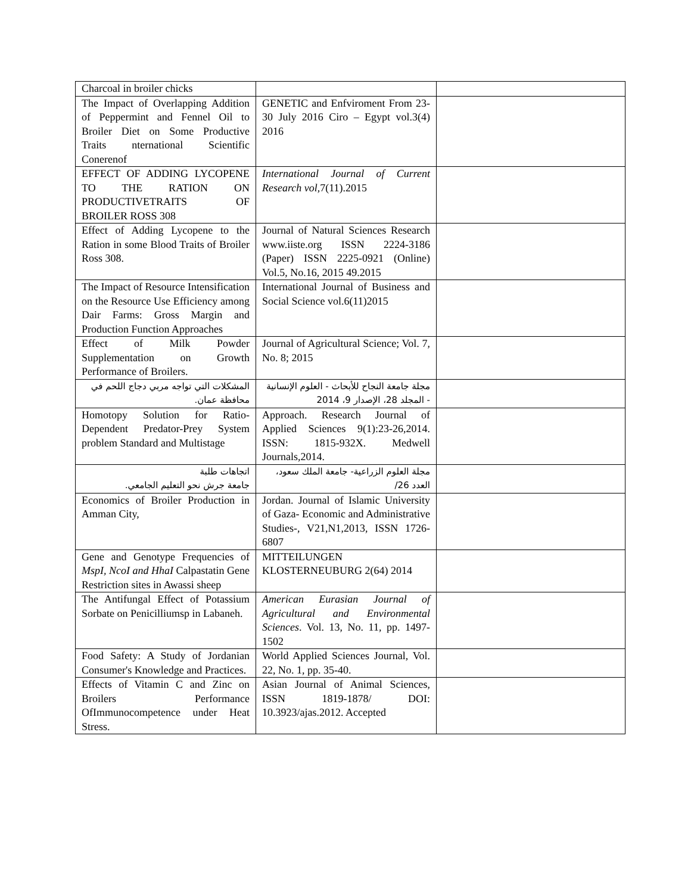| Charcoal in broiler chicks | | |
| The Impact of Overlapping Addition of Peppermint and Fennel Oil to Broiler Diet on Some Productive Traits nternational Scientific Conerenof | GENETIC and Enfviroment From 23-30 July 2016 Ciro – Egypt vol.3(4) 2016 | |
| EFFECT OF ADDING LYCOPENE TO THE RATION ON PRODUCTIVETRAITS OF BROILER ROSS 308 | International Journal of Current Research vol ,7(11).2015 | |
| Effect of Adding Lycopene to the Ration in some Blood Traits of Broiler Ross 308. | Journal of Natural Sciences Research www.iiste.org ISSN 2224-3186 (Paper) ISSN 2225-0921 (Online) Vol.5, No.16, 2015 49.2015 | |
| The Impact of Resource Intensification on the Resource Use Efficiency among Dair Farms: Gross Margin and Production Function Approaches | International Journal of Business and Social Science vol.6(11)2015 | |
| Effect of Milk Powder Supplementation on Growth Performance of Broilers. | Journal of Agricultural Science; Vol. 7, No. 8; 2015 | |
| المشكلات التي تواجه مربي دجاج اللحم في محافظة عمان. | مجلة جامعة النجاح للأبحاث - العلوم الإنسانية - المجلد 28، الإصدار 9، 2014 | |
| Homotopy Solution for Ratio-Dependent Predator-Prey System problem Standard and Multistage | Approach. Research Journal of Applied Sciences 9(1):23-26,2014. ISSN: 1815-932X. Medwell Journals,2014. | |
| اتجاهات طلبة جامعة جرش نحو التعليم الجامعي. | مجلة العلوم الزراعية- جامعة الملك سعود، العدد 26/ | |
| Economics of Broiler Production in Amman City, | Jordan. Journal of Islamic University of Gaza- Economic and Administrative Studies-, V21,N1,2013, ISSN 1726-6807 | |
| Gene and Genotype Frequencies of MspI, NcoI and HhaI Calpastatin Gene Restriction sites in Awassi sheep | MITTEILUNGEN KLOSTERNEUBURG 2(64) 2014 | |
| The Antifungal Effect of Potassium Sorbate on Penicilliumsp in Labaneh. | American Eurasian Journal of Agricultural and Environmental Sciences . Vol. 13, No. 11, pp. 1497-1502 | |
| Food Safety: A Study of Jordanian Consumer's Knowledge and Practices. | World Applied Sciences Journal, Vol. 22, No. 1, pp. 35-40. | |
| Effects of Vitamin C and Zinc on Broilers Performance OfImmunocompetence under Heat Stress. | Asian Journal of Animal Sciences, ISSN 1819-1878/ DOI: 10.3923/ajas.2012. Accepted | |